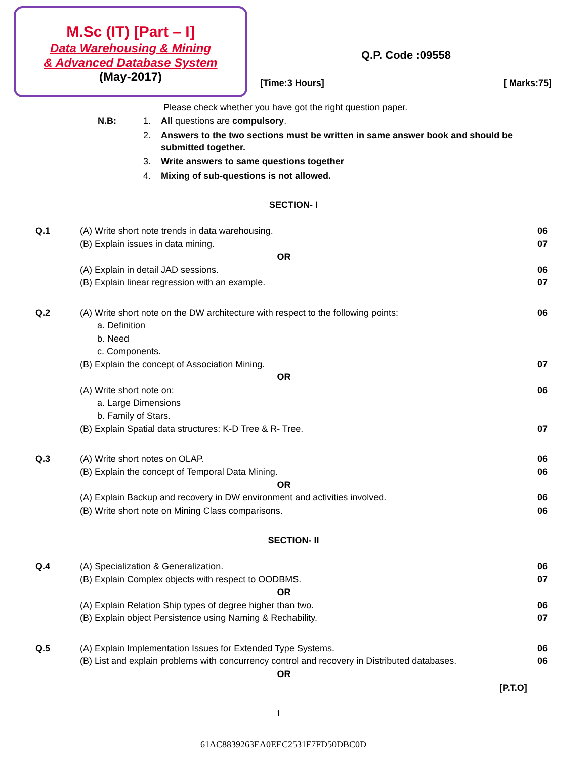M.Sc (IT) [Part – I]
Data Warehousing & Mining
& Advanced Database System
(May-2017)
Q.P. Code :09558
[Time:3 Hours] [ Marks:75]
Please check whether you have got the right question paper.
N.B: 1. All questions are compulsory.
2. Answers to the two sections must be written in same answer book and should be submitted together.
3. Write answers to same questions together
4. Mixing of sub-questions is not allowed.
SECTION- I
Q.1 (A) Write short note trends in data warehousing.
(B) Explain issues in data mining.
OR
(A) Explain in detail JAD sessions.
(B) Explain linear regression with an example.
06
07
06
07
Q.2 (A) Write short note on the DW architecture with respect to the following points:
a. Definition
b. Need
c. Components.
(B) Explain the concept of Association Mining.
OR
(A) Write short note on:
a. Large Dimensions
b. Family of Stars.
(B) Explain Spatial data structures: K-D Tree & R- Tree.
06
07
06
07
Q.3 (A) Write short notes on OLAP.
(B) Explain the concept of Temporal Data Mining.
OR
(A) Explain Backup and recovery in DW environment and activities involved.
(B) Write short note on Mining Class comparisons.
06
06
06
06
SECTION- II
Q.4 (A) Specialization & Generalization.
(B) Explain Complex objects with respect to OODBMS.
OR
(A) Explain Relation Ship types of degree higher than two.
(B) Explain object Persistence using Naming & Rechability.
06
07
06
07
Q.5 (A) Explain Implementation Issues for Extended Type Systems.
(B) List and explain problems with concurrency control and recovery in Distributed databases.
OR
06
06
[P.T.O]
1
61AC8839263EA0EEC2531F7FD50DBC0D